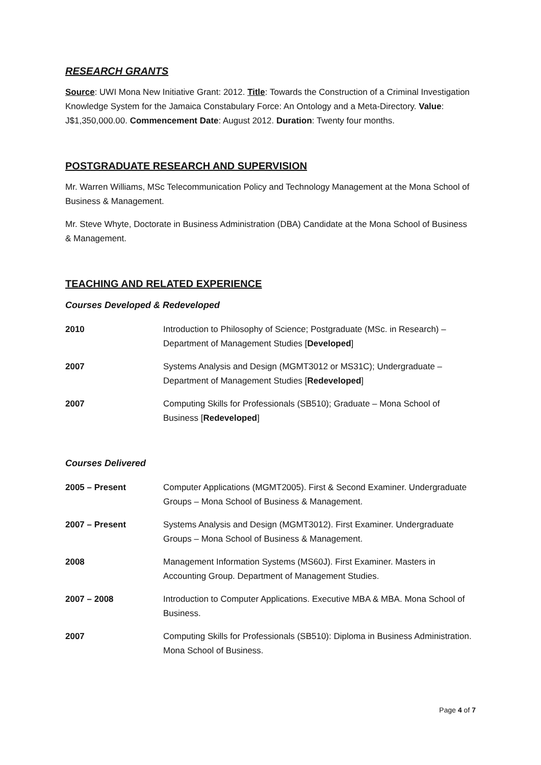RESEARCH GRANTS
Source: UWI Mona New Initiative Grant: 2012. Title: Towards the Construction of a Criminal Investigation Knowledge System for the Jamaica Constabulary Force: An Ontology and a Meta-Directory. Value: J$1,350,000.00. Commencement Date: August 2012. Duration: Twenty four months.
POSTGRADUATE RESEARCH AND SUPERVISION
Mr. Warren Williams, MSc Telecommunication Policy and Technology Management at the Mona School of Business & Management.
Mr. Steve Whyte, Doctorate in Business Administration (DBA) Candidate at the Mona School of Business & Management.
TEACHING AND RELATED EXPERIENCE
Courses Developed & Redeveloped
2010 Introduction to Philosophy of Science; Postgraduate (MSc. in Research) – Department of Management Studies [Developed]
2007 Systems Analysis and Design (MGMT3012 or MS31C); Undergraduate – Department of Management Studies [Redeveloped]
2007 Computing Skills for Professionals (SB510); Graduate – Mona School of Business [Redeveloped]
Courses Delivered
2005 – Present Computer Applications (MGMT2005). First & Second Examiner. Undergraduate Groups – Mona School of Business & Management.
2007 – Present Systems Analysis and Design (MGMT3012). First Examiner. Undergraduate Groups – Mona School of Business & Management.
2008 Management Information Systems (MS60J). First Examiner. Masters in Accounting Group. Department of Management Studies.
2007 – 2008 Introduction to Computer Applications. Executive MBA & MBA. Mona School of Business.
2007 Computing Skills for Professionals (SB510): Diploma in Business Administration. Mona School of Business.
Page 4 of 7